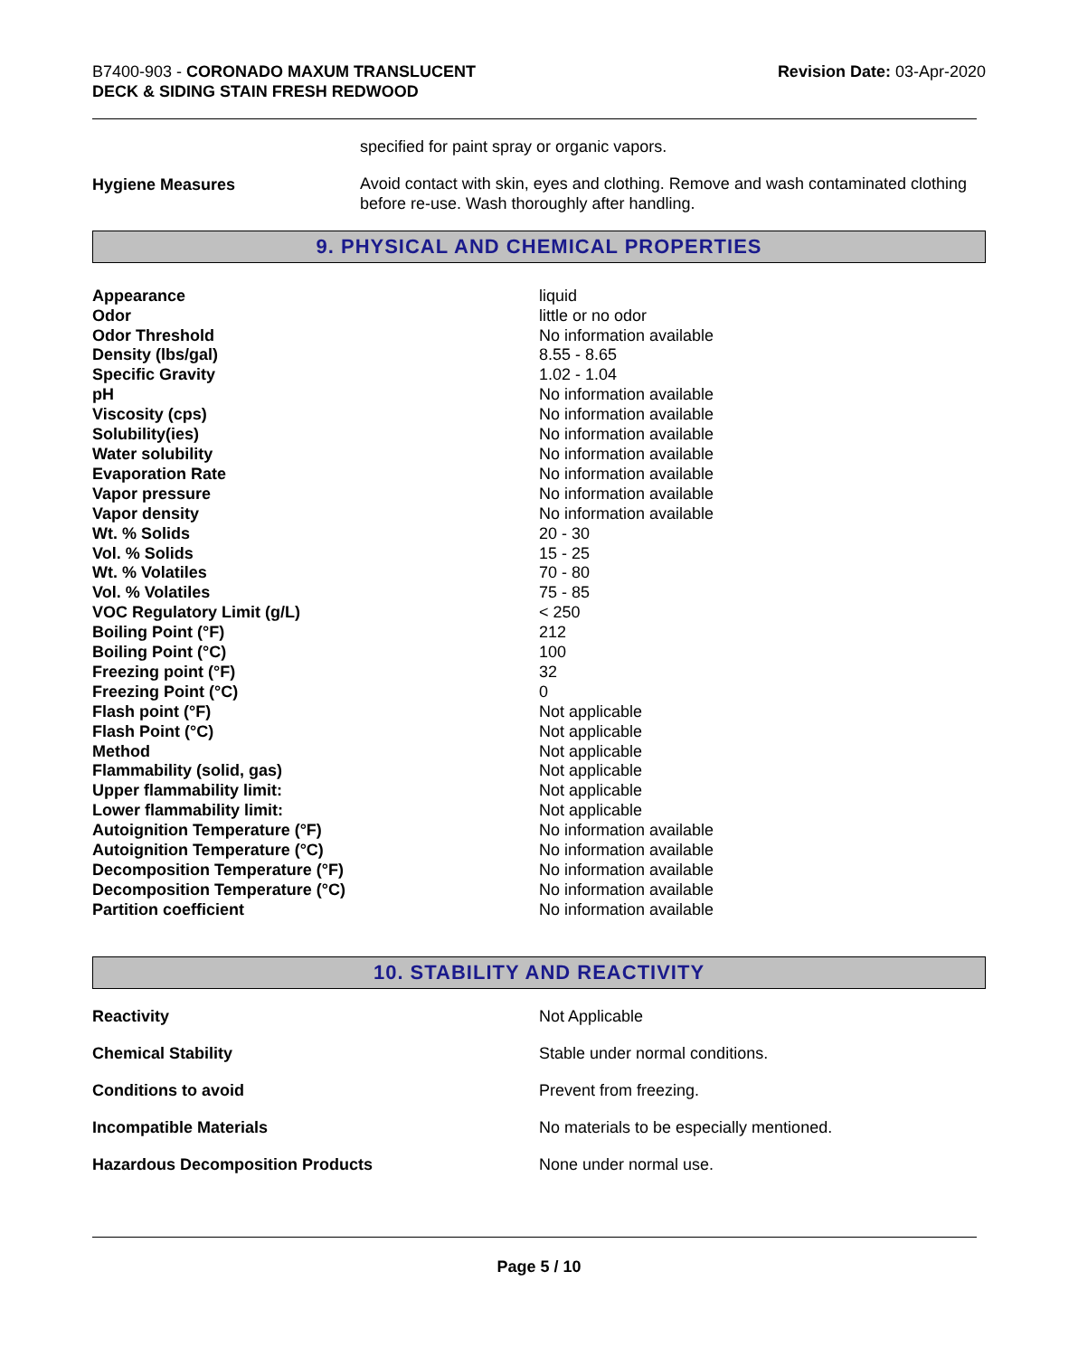B7400-903 - CORONADO MAXUM TRANSLUCENT
DECK & SIDING STAIN FRESH REDWOOD
Revision Date: 03-Apr-2020
| | specified for paint spray or organic vapors. |
| Hygiene Measures | Avoid contact with skin, eyes and clothing. Remove and wash contaminated clothing before re-use. Wash thoroughly after handling. |
9. PHYSICAL AND CHEMICAL PROPERTIES
| Appearance | liquid |
| Odor | little or no odor |
| Odor Threshold | No information available |
| Density (lbs/gal) | 8.55 - 8.65 |
| Specific Gravity | 1.02 - 1.04 |
| pH | No information available |
| Viscosity (cps) | No information available |
| Solubility(ies) | No information available |
| Water solubility | No information available |
| Evaporation Rate | No information available |
| Vapor pressure | No information available |
| Vapor density | No information available |
| Wt. % Solids | 20 - 30 |
| Vol. % Solids | 15 - 25 |
| Wt. % Volatiles | 70 - 80 |
| Vol. % Volatiles | 75 - 85 |
| VOC Regulatory Limit (g/L) | < 250 |
| Boiling Point (°F) | 212 |
| Boiling Point (°C) | 100 |
| Freezing point (°F) | 32 |
| Freezing Point (°C) | 0 |
| Flash point (°F) | Not applicable |
| Flash Point (°C) | Not applicable |
| Method | Not applicable |
| Flammability (solid, gas) | Not applicable |
| Upper flammability limit: | Not applicable |
| Lower flammability limit: | Not applicable |
| Autoignition Temperature (°F) | No information available |
| Autoignition Temperature (°C) | No information available |
| Decomposition Temperature (°F) | No information available |
| Decomposition Temperature (°C) | No information available |
| Partition coefficient | No information available |
10. STABILITY AND REACTIVITY
| Reactivity | Not Applicable |
| Chemical Stability | Stable under normal conditions. |
| Conditions to avoid | Prevent from freezing. |
| Incompatible Materials | No materials to be especially mentioned. |
| Hazardous Decomposition Products | None under normal use. |
Page 5 / 10